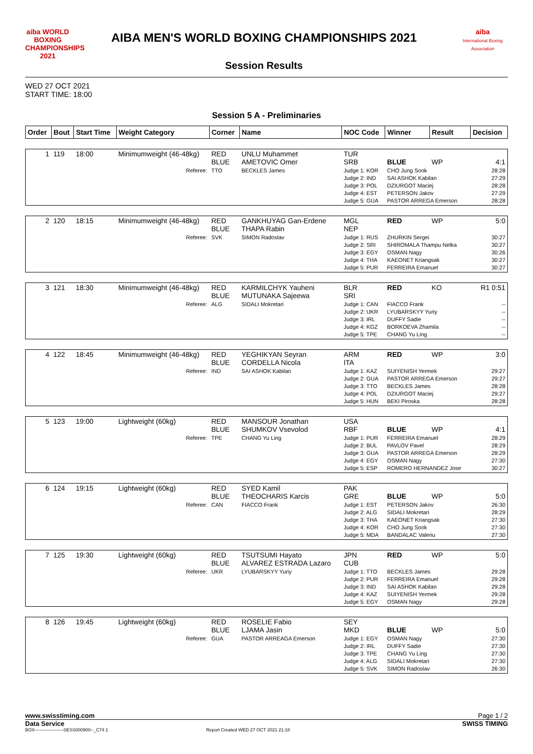aiba WORLD BOXING CHAMPIONSHIPS 2021
AIBA MEN'S WORLD BOXING CHAMPIONSHIPS 2021
Session Results
aiba
International Boxing Association
WED 27 OCT 2021
START TIME: 18:00
Session 5 A - Preliminaries
| Order | Bout | Start Time | Weight Category | Corner | Name | NOC Code | Winner | Result | Decision |
| --- | --- | --- | --- | --- | --- | --- | --- | --- | --- |
| 1 | 119 | 18:00 | Minimumweight (46-48kg) | RED BLUE | UNLU Muhammet AMETOVIC Omer | TUR SRB | BLUE | WP | 4:1 |
| Referee: | | | | TTO | BECKLES James | Judge 1: KOR Judge 2: IND Judge 3: POL Judge 4: EST Judge 5: GUA | CHO Jung Sook SAI ASHOK Kabilan DZIURGOT Maciej PETERSON Jakov PASTOR ARREGA Emerson | | 28:28 27:29 28:28 27:29 28:28 |
| 2 | 120 | 18:15 | Minimumweight (46-48kg) | RED BLUE | GANKHUYAG Gan-Erdene THAPA Rabin | MGL NEP | RED | WP | 5:0 |
| Referee: | | | | SVK | SIMON Radoslav | Judge 1: RUS Judge 2: SRI Judge 3: EGY Judge 4: THA Judge 5: PUR | ZHURKIN Sergei SHIROMALA Thampu Nelka OSMAN Nagy KAEONET Kriangsak FERREIRA Emanuel | | 30:27 30:27 30:26 30:27 30:27 |
| 3 | 121 | 18:30 | Minimumweight (46-48kg) | RED BLUE | KARMILCHYK Yauheni MUTUNAKA Sajeewa | BLR SRI | RED | KO | R1 0:51 |
| Referee: | | | | ALG | SIDALI Mokretari | Judge 1: CAN Judge 2: UKR Judge 3: IRL Judge 4: KGZ Judge 5: TPE | FIACCO Frank LYUBARSKYY Yuriy DUFFY Sadie BORKOEVA Zhamila CHANG Yu Ling | | -- -- -- -- -- |
| 4 | 122 | 18:45 | Minimumweight (46-48kg) | RED BLUE | YEGHIKYAN Seyran CORDELLA Nicola | ARM ITA | RED | WP | 3:0 |
| Referee: | | | | IND | SAI ASHOK Kabilan | Judge 1: KAZ Judge 2: GUA Judge 3: TTO Judge 4: POL Judge 5: HUN | SUIYENISH Yermek PASTOR ARREGA Emerson BECKLES James DZIURGOT Maciej BEKI Piroska | | 29:27 29:27 28:28 29:27 28:28 |
| 5 | 123 | 19:00 | Lightweight (60kg) | RED BLUE | MANSOUR Jonathan SHUMKOV Vsevolod | USA RBF | BLUE | WP | 4:1 |
| Referee: | | | | TPE | CHANG Yu Ling | Judge 1: PUR Judge 2: BUL Judge 3: GUA Judge 4: EGY Judge 5: ESP | FERREIRA Emanuel PAVLOV Pavel PASTOR ARREGA Emerson OSMAN Nagy ROMERO HERNANDEZ Jose | | 28:29 28:29 28:29 27:30 30:27 |
| 6 | 124 | 19:15 | Lightweight (60kg) | RED BLUE | SYED Kamil THEOCHARIS Karcis | PAK GRE | BLUE | WP | 5:0 |
| Referee: | | | | CAN | FIACCO Frank | Judge 1: EST Judge 2: ALG Judge 3: THA Judge 4: KOR Judge 5: MDA | PETERSON Jakov SIDALI Mokretari KAEONET Kriangsak CHO Jung Sook BANDALAC Valeriu | | 26:30 28:29 27:30 27:30 27:30 |
| 7 | 125 | 19:30 | Lightweight (60kg) | RED BLUE | TSUTSUMI Hayato ALVAREZ ESTRADA Lazaro | JPN CUB | RED | WP | 5:0 |
| Referee: | | | | UKR | LYUBARSKYY Yuriy | Judge 1: TTO Judge 2: PUR Judge 3: IND Judge 4: KAZ Judge 5: EGY | BECKLES James FERREIRA Emanuel SAI ASHOK Kabilan SUIYENISH Yermek OSMAN Nagy | | 29:28 29:28 29:28 29:28 29:28 |
| 8 | 126 | 19:45 | Lightweight (60kg) | RED BLUE | ROSELIE Fabio LJAMA Jasin | SEY MKD | BLUE | WP | 5:0 |
| Referee: | | | | GUA | PASTOR ARREAGA Emerson | Judge 1: EGY Judge 2: IRL Judge 3: TPE Judge 4: ALG Judge 5: SVK | OSMAN Nagy DUFFY Sadie CHANG Yu Ling SIDALI Mokretari SIMON Radoslav | | 27:30 27:30 27:30 27:30 26:30 |
www.swisstiming.com Page 1 / 2
Data Service SWISS TIMING
BOX-------------------SESS000900--_C74 1 Report Created WED 27 OCT 2021 21:18